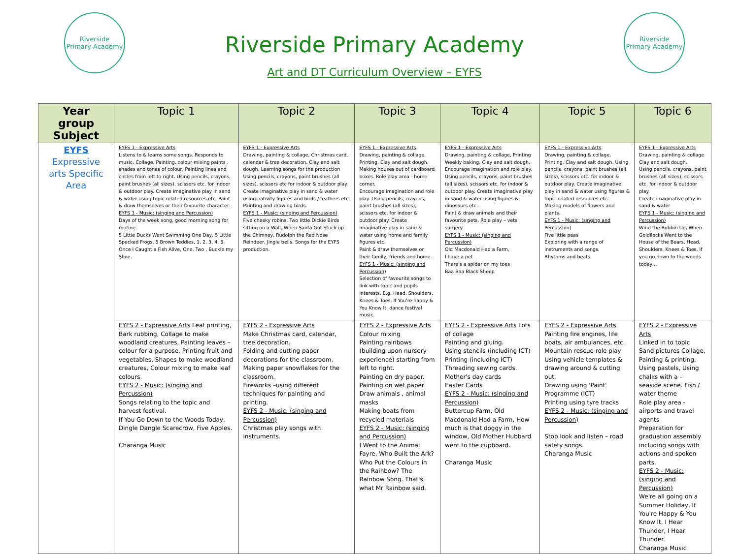Riverside
Primary Academy
Riverside Primary Academy
Art and DT Curriculum Overview – EYFS
Riverside
Primary Academy
| Year group Subject | Topic 1 | Topic 2 | Topic 3 | Topic 4 | Topic 5 | Topic 6 |
| --- | --- | --- | --- | --- | --- | --- |
| EYFS Expressive arts Specific Area | EYFS 1 - Expressive Arts Listens to & learns some songs. Responds to music, Collage, Painting, colour mixing paints , shades and tones of colour, Painting lines and circles from left to right. Using pencils, crayons, paint brushes (all sizes), scissors etc. for indoor & outdoor play. Create imaginative play in sand & water using topic related resources etc. Paint & draw themselves or their favourite character. EYFS 1 - Music: (singing and Percussion) Days of the week song, good morning song for routine. 5 Little Ducks Went Swimming One Day, 5 Little Specked Frogs, 5 Brown Teddies, 1, 2, 3, 4, 5, Once I Caught a Fish Alive, One, Two , Buckle my Shoe. | EYFS 1 - Expressive Arts Drawing, painting & collage, Christmas card, calendar & tree decoration, Clay and salt dough. Learning songs for the production Using pencils, crayons, paint brushes (all sizes), scissors etc for indoor & outdoor play. Create imaginative play in sand & water using nativity figures and birds / feathers etc. Painting and drawing birds. EYFS 1 - Music: (singing and Percussion) Five cheeky robins, Two little Dickie Birds sitting on a Wall, When Santa Got Stuck up the Chimney, Rudolph the Red Nose Reindeer, Jingle bells. Songs for the EYFS production. | EYFS 1 - Expressive Arts Drawing, painting & collage, Printing, Clay and salt dough. Making houses out of cardboard boxes. Role play area - home corner. Encourage imagination and role play. Using pencils, crayons, paint brushes (all sizes), scissors etc. for indoor & outdoor play. Create imaginative play in sand & water using home and family figures etc. Paint & draw themselves or their family, friends and home. EYFS 1 - Music: (singing and Percussion) Selection of favourite songs to link with topic and pupils interests. E.g. Head, Shoulders, Knees & Toes, If You're happy & You Know It, dance festival music. | EYFS 1 - Expressive Arts Drawing, painting & collage, Printing Weekly baking, Clay and salt dough. Encourage imagination and role play. Using pencils, crayons, paint brushes (all sizes), scissors etc. for indoor & outdoor play. Create imaginative play in sand & water using figures & dinosaurs etc. Paint & draw animals and their favourite pets. Role play – vets surgery EYFS 1 - Music: (singing and Percussion) Old Macdonald Had a Farm, I have a pet. There's a spider on my toes Baa Baa Black Sheep | EYFS 1 - Expressive Arts Drawing, painting & collage, Printing. Clay and salt dough. Using pencils, crayons, paint brushes (all sizes), scissors etc. for indoor & outdoor play. Create imaginative play in sand & water using figures & topic related resources etc. Making models of flowers and plants. EYFS 1 - Music: (singing and Percussion) Five little peas Exploring with a range of instruments and songs. Rhythms and beats | EYFS 1 - Expressive Arts Drawing, painting & collage Clay and salt dough. Using pencils, crayons, paint brushes (all sizes), scissors etc. for indoor & outdoor play. Create imaginative play in sand & water EYFS 1 - Music: (singing and Percussion) Wind the Bobbin Up, When Goldilocks Went to the House of the Bears, Head, Shoulders, Knees & Toes, if you go down to the woods today… |
| | EYFS 2 - Expressive Arts Leaf printing, Bark rubbing, Collage to make woodland creatures, Painting leaves – colour for a purpose, Printing fruit and vegetables, Shapes to make woodland creatures, Colour mixing to make leaf colours. EYFS 2 - Music: (singing and Percussion) Songs relating to the topic and harvest festival. If You Go Down to the Woods Today, Dingle Dangle Scarecrow, Five Apples. Charanga Music | EYFS 2 - Expressive Arts Make Christmas card, calendar, tree decoration. Folding and cutting paper decorations for the classroom. Making paper snowflakes for the classroom. Fireworks –using different techniques for painting and printing. EYFS 2 - Music: (singing and Percussion) Christmas play songs with instruments. | EYFS 2 - Expressive Arts Colour mixing Painting rainbows (building upon nursery experience) starting from left to right. Painting on dry paper. Painting on wet paper Draw animals , animal masks Making boats from recycled materials EYFS 2 - Music: (singing and Percussion) I Went to the Animal Fayre, Who Built the Ark? Who Put the Colours in the Rainbow? The Rainbow Song. That's what Mr Rainbow said. | EYFS 2 - Expressive Arts Lots of collage Painting and gluing. Using stencils (including ICT) Printing (including ICT) Threading sewing cards. Mother's day cards Easter Cards EYFS 2 - Music: (singing and Percussion) Buttercup Farm, Old Macdonald Had a Farm, How much is that doggy in the window, Old Mother Hubbard went to the cupboard. Charanga Music | EYFS 2 - Expressive Arts Painting fire engines, life boats, air ambulances, etc. Mountain rescue role play Using vehicle templates & drawing around & cutting out. Drawing using 'Paint' Programme (ICT) Printing using tyre tracks EYFS 2 - Music: (singing and Percussion) Stop look and listen – road safety songs. Charanga Music | EYFS 2 - Expressive Arts Linked in to topic Sand pictures Collage, Painting & printing, Using pastels, Using chalks with a – seaside scene. Fish / water theme Role play area - airports and travel agents Preparation for graduation assembly including songs with actions and spoken parts. EYFS 2 - Music: (singing and Percussion) We're all going on a Summer Holiday, If You're Happy & You Know It, I Hear Thunder, I Hear Thunder. Charanga Music |